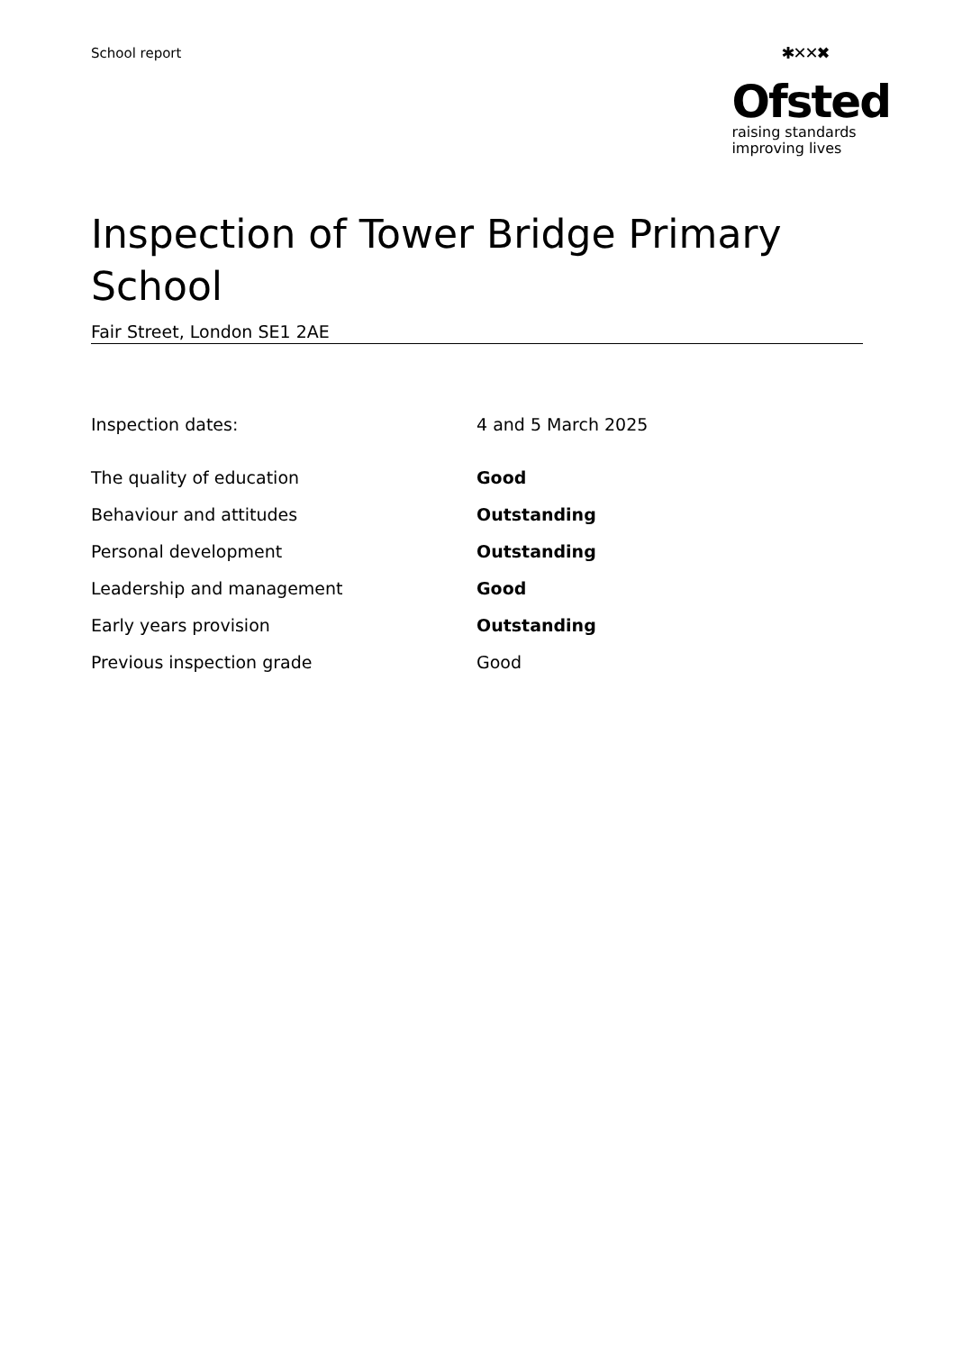School report
✱✕✕✖
Ofsted
raising standards
improving lives
Inspection of Tower Bridge Primary School
Fair Street, London SE1 2AE
| Inspection dates: | 4 and 5 March 2025 |
| The quality of education | Good |
| Behaviour and attitudes | Outstanding |
| Personal development | Outstanding |
| Leadership and management | Good |
| Early years provision | Outstanding |
| Previous inspection grade | Good |